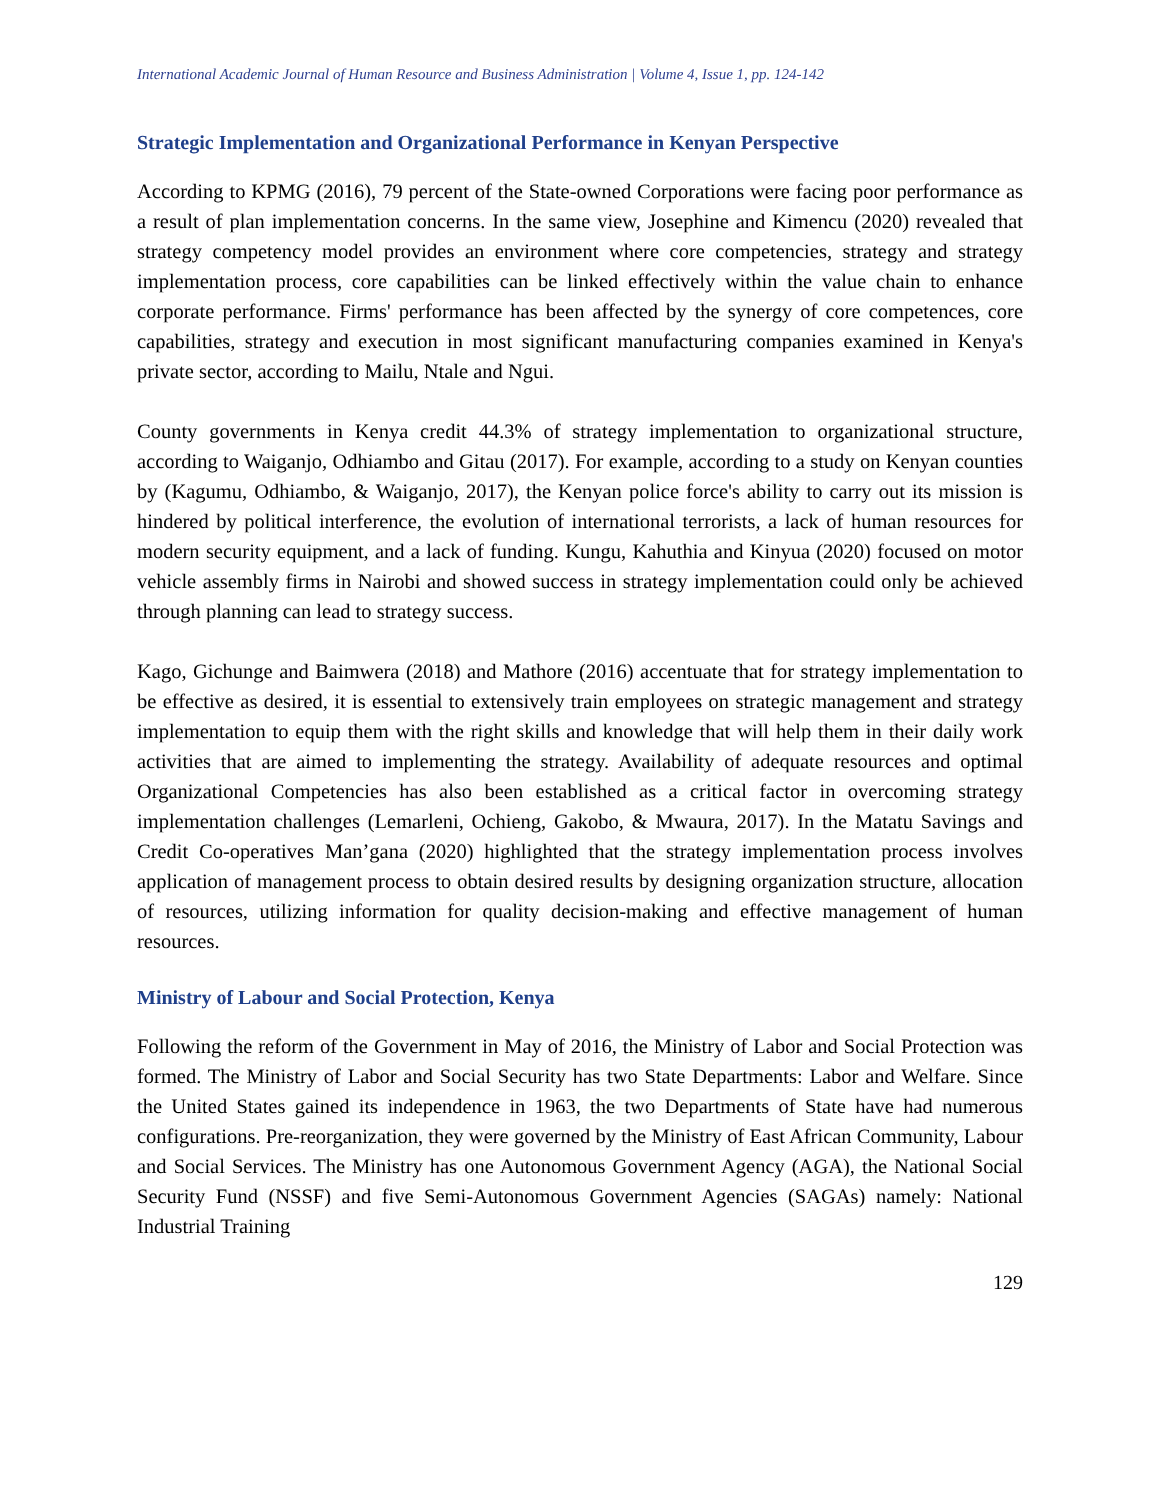International Academic Journal of Human Resource and Business Administration | Volume 4, Issue 1, pp. 124-142
Strategic Implementation and Organizational Performance in Kenyan Perspective
According to KPMG (2016), 79 percent of the State-owned Corporations were facing poor performance as a result of plan implementation concerns. In the same view, Josephine and Kimencu (2020) revealed that strategy competency model provides an environment where core competencies, strategy and strategy implementation process, core capabilities can be linked effectively within the value chain to enhance corporate performance. Firms' performance has been affected by the synergy of core competences, core capabilities, strategy and execution in most significant manufacturing companies examined in Kenya's private sector, according to Mailu, Ntale and Ngui.
County governments in Kenya credit 44.3% of strategy implementation to organizational structure, according to Waiganjo, Odhiambo and Gitau (2017). For example, according to a study on Kenyan counties by (Kagumu, Odhiambo, & Waiganjo, 2017), the Kenyan police force's ability to carry out its mission is hindered by political interference, the evolution of international terrorists, a lack of human resources for modern security equipment, and a lack of funding. Kungu, Kahuthia and Kinyua (2020) focused on motor vehicle assembly firms in Nairobi and showed success in strategy implementation could only be achieved through planning can lead to strategy success.
Kago, Gichunge and Baimwera (2018) and Mathore (2016) accentuate that for strategy implementation to be effective as desired, it is essential to extensively train employees on strategic management and strategy implementation to equip them with the right skills and knowledge that will help them in their daily work activities that are aimed to implementing the strategy. Availability of adequate resources and optimal Organizational Competencies has also been established as a critical factor in overcoming strategy implementation challenges (Lemarleni, Ochieng, Gakobo, & Mwaura, 2017). In the Matatu Savings and Credit Co-operatives Man’gana (2020) highlighted that the strategy implementation process involves application of management process to obtain desired results by designing organization structure, allocation of resources, utilizing information for quality decision-making and effective management of human resources.
Ministry of Labour and Social Protection, Kenya
Following the reform of the Government in May of 2016, the Ministry of Labor and Social Protection was formed. The Ministry of Labor and Social Security has two State Departments: Labor and Welfare. Since the United States gained its independence in 1963, the two Departments of State have had numerous configurations. Pre-reorganization, they were governed by the Ministry of East African Community, Labour and Social Services. The Ministry has one Autonomous Government Agency (AGA), the National Social Security Fund (NSSF) and five Semi-Autonomous Government Agencies (SAGAs) namely: National Industrial Training
129